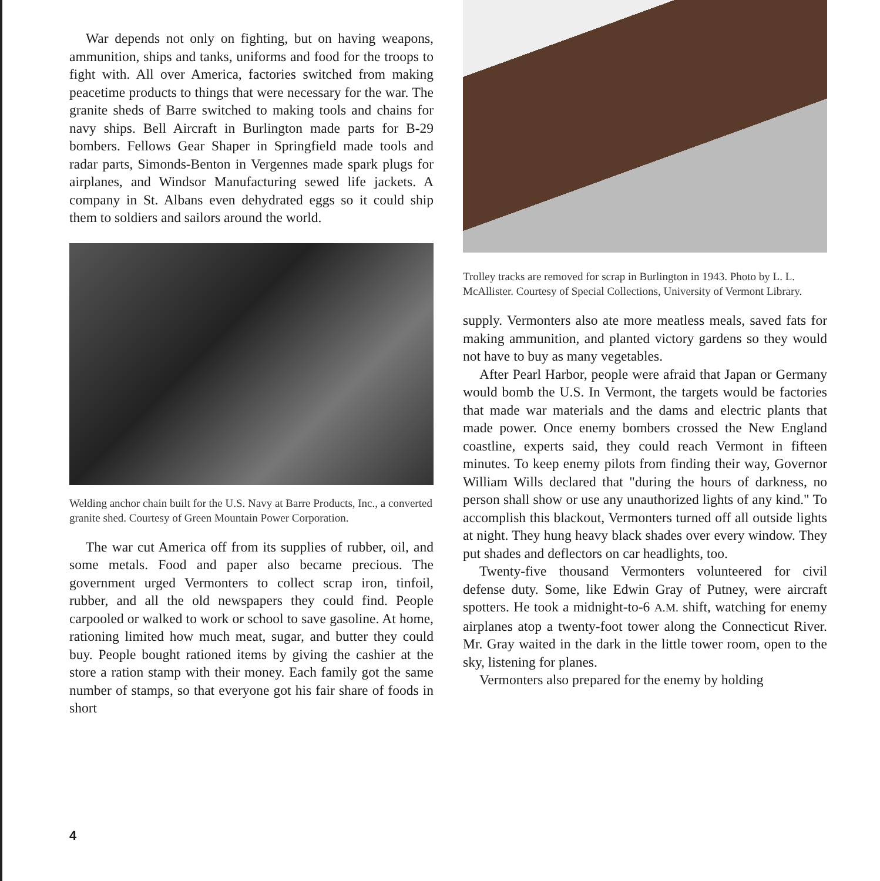War depends not only on fighting, but on having weapons, ammunition, ships and tanks, uniforms and food for the troops to fight with. All over America, factories switched from making peacetime products to things that were necessary for the war. The granite sheds of Barre switched to making tools and chains for navy ships. Bell Aircraft in Burlington made parts for B-29 bombers. Fellows Gear Shaper in Springfield made tools and radar parts, Simonds-Benton in Vergennes made spark plugs for airplanes, and Windsor Manufacturing sewed life jackets. A company in St. Albans even dehydrated eggs so it could ship them to soldiers and sailors around the world.
Welding anchor chain built for the U.S. Navy at Barre Products, Inc., a converted granite shed. Courtesy of Green Mountain Power Corporation.
The war cut America off from its supplies of rubber, oil, and some metals. Food and paper also became precious. The government urged Vermonters to collect scrap iron, tinfoil, rubber, and all the old newspapers they could find. People carpooled or walked to work or school to save gasoline. At home, rationing limited how much meat, sugar, and butter they could buy. People bought rationed items by giving the cashier at the store a ration stamp with their money. Each family got the same number of stamps, so that everyone got his fair share of foods in short
Trolley tracks are removed for scrap in Burlington in 1943. Photo by L. L. McAllister. Courtesy of Special Collections, University of Vermont Library.
supply. Vermonters also ate more meatless meals, saved fats for making ammunition, and planted victory gardens so they would not have to buy as many vegetables.
After Pearl Harbor, people were afraid that Japan or Germany would bomb the U.S. In Vermont, the targets would be factories that made war materials and the dams and electric plants that made power. Once enemy bombers crossed the New England coastline, experts said, they could reach Vermont in fifteen minutes. To keep enemy pilots from finding their way, Governor William Wills declared that "during the hours of darkness, no person shall show or use any unauthorized lights of any kind." To accomplish this blackout, Vermonters turned off all outside lights at night. They hung heavy black shades over every window. They put shades and deflectors on car headlights, too.
Twenty-five thousand Vermonters volunteered for civil defense duty. Some, like Edwin Gray of Putney, were aircraft spotters. He took a midnight-to-6 A.M. shift, watching for enemy airplanes atop a twenty-foot tower along the Connecticut River. Mr. Gray waited in the dark in the little tower room, open to the sky, listening for planes.
Vermonters also prepared for the enemy by holding
4